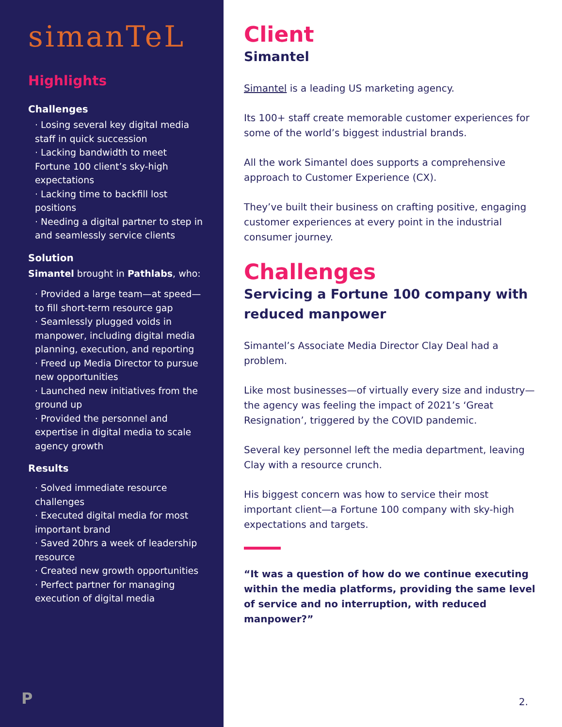simanTeL
Highlights
Challenges
· Losing several key digital media staff in quick succession
· Lacking bandwidth to meet Fortune 100 client’s sky-high expectations
· Lacking time to backfill lost positions
· Needing a digital partner to step in and seamlessly service clients
Solution
Simantel brought in Pathlabs, who:
· Provided a large team—at speed—to fill short-term resource gap
· Seamlessly plugged voids in manpower, including digital media planning, execution, and reporting
· Freed up Media Director to pursue new opportunities
· Launched new initiatives from the ground up
· Provided the personnel and expertise in digital media to scale agency growth
Results
· Solved immediate resource challenges
· Executed digital media for most important brand
· Saved 20hrs a week of leadership resource
· Created new growth opportunities
· Perfect partner for managing execution of digital media
P
Client
Simantel
Simantel is a leading US marketing agency.
Its 100+ staff create memorable customer experiences for some of the world’s biggest industrial brands.
All the work Simantel does supports a comprehensive approach to Customer Experience (CX).
They’ve built their business on crafting positive, engaging customer experiences at every point in the industrial consumer journey.
Challenges
Servicing a Fortune 100 company with reduced manpower
Simantel’s Associate Media Director Clay Deal had a problem.
Like most businesses—of virtually every size and industry— the agency was feeling the impact of 2021’s ‘Great Resignation’, triggered by the COVID pandemic.
Several key personnel left the media department, leaving Clay with a resource crunch.
His biggest concern was how to service their most important client—a Fortune 100 company with sky-high expectations and targets.
“It was a question of how do we continue executing within the media platforms, providing the same level of service and no interruption, with reduced manpower?”
2.